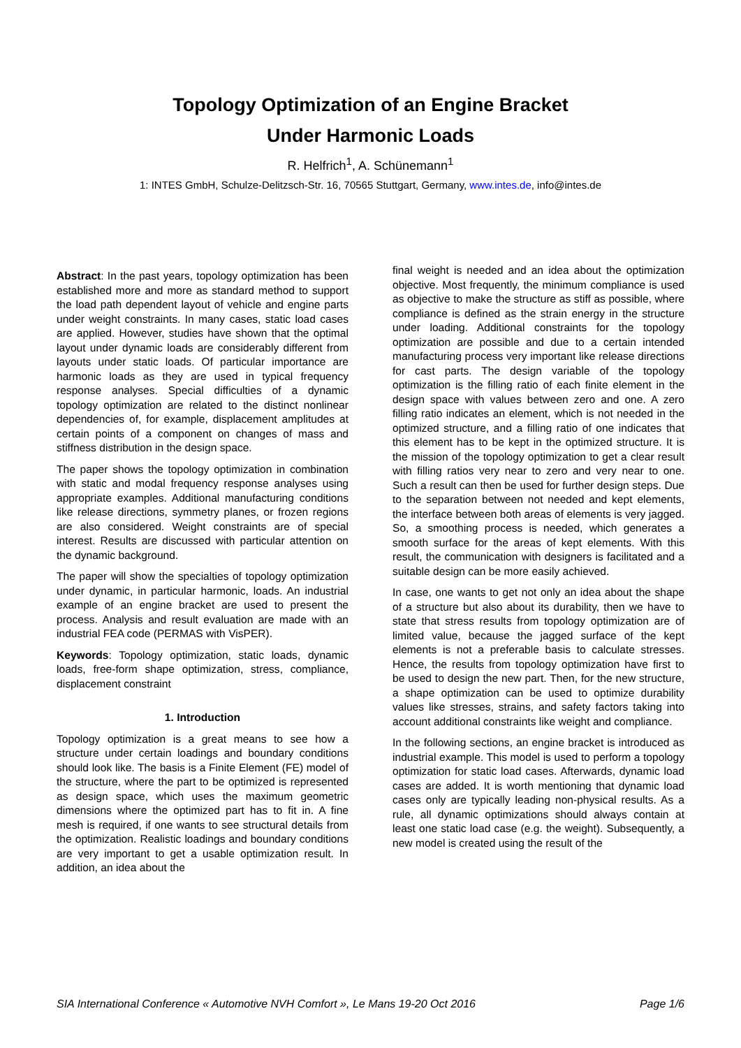Topology Optimization of an Engine Bracket
Under Harmonic Loads
R. Helfrich<sup>1</sup>, A. Schünemann<sup>1</sup>
1: INTES GmbH, Schulze-Delitzsch-Str. 16, 70565 Stuttgart, Germany, www.intes.de, info@intes.de
Abstract: In the past years, topology optimization has been established more and more as standard method to support the load path dependent layout of vehicle and engine parts under weight constraints. In many cases, static load cases are applied. However, studies have shown that the optimal layout under dynamic loads are considerably different from layouts under static loads. Of particular importance are harmonic loads as they are used in typical frequency response analyses. Special difficulties of a dynamic topology optimization are related to the distinct nonlinear dependencies of, for example, displacement amplitudes at certain points of a component on changes of mass and stiffness distribution in the design space.
The paper shows the topology optimization in combination with static and modal frequency response analyses using appropriate examples. Additional manufacturing conditions like release directions, symmetry planes, or frozen regions are also considered. Weight constraints are of special interest. Results are discussed with particular attention on the dynamic background.
The paper will show the specialties of topology optimization under dynamic, in particular harmonic, loads. An industrial example of an engine bracket are used to present the process. Analysis and result evaluation are made with an industrial FEA code (PERMAS with VisPER).
Keywords: Topology optimization, static loads, dynamic loads, free-form shape optimization, stress, compliance, displacement constraint
1. Introduction
Topology optimization is a great means to see how a structure under certain loadings and boundary conditions should look like. The basis is a Finite Element (FE) model of the structure, where the part to be optimized is represented as design space, which uses the maximum geometric dimensions where the optimized part has to fit in. A fine mesh is required, if one wants to see structural details from the optimization. Realistic loadings and boundary conditions are very important to get a usable optimization result. In addition, an idea about the
final weight is needed and an idea about the optimization objective. Most frequently, the minimum compliance is used as objective to make the structure as stiff as possible, where compliance is defined as the strain energy in the structure under loading. Additional constraints for the topology optimization are possible and due to a certain intended manufacturing process very important like release directions for cast parts. The design variable of the topology optimization is the filling ratio of each finite element in the design space with values between zero and one. A zero filling ratio indicates an element, which is not needed in the optimized structure, and a filling ratio of one indicates that this element has to be kept in the optimized structure. It is the mission of the topology optimization to get a clear result with filling ratios very near to zero and very near to one. Such a result can then be used for further design steps. Due to the separation between not needed and kept elements, the interface between both areas of elements is very jagged. So, a smoothing process is needed, which generates a smooth surface for the areas of kept elements. With this result, the communication with designers is facilitated and a suitable design can be more easily achieved.
In case, one wants to get not only an idea about the shape of a structure but also about its durability, then we have to state that stress results from topology optimization are of limited value, because the jagged surface of the kept elements is not a preferable basis to calculate stresses. Hence, the results from topology optimization have first to be used to design the new part. Then, for the new structure, a shape optimization can be used to optimize durability values like stresses, strains, and safety factors taking into account additional constraints like weight and compliance.
In the following sections, an engine bracket is introduced as industrial example. This model is used to perform a topology optimization for static load cases. Afterwards, dynamic load cases are added. It is worth mentioning that dynamic load cases only are typically leading non-physical results. As a rule, all dynamic optimizations should always contain at least one static load case (e.g. the weight). Subsequently, a new model is created using the result of the
SIA International Conference « Automotive NVH Comfort », Le Mans 19-20 Oct 2016 Page 1/6